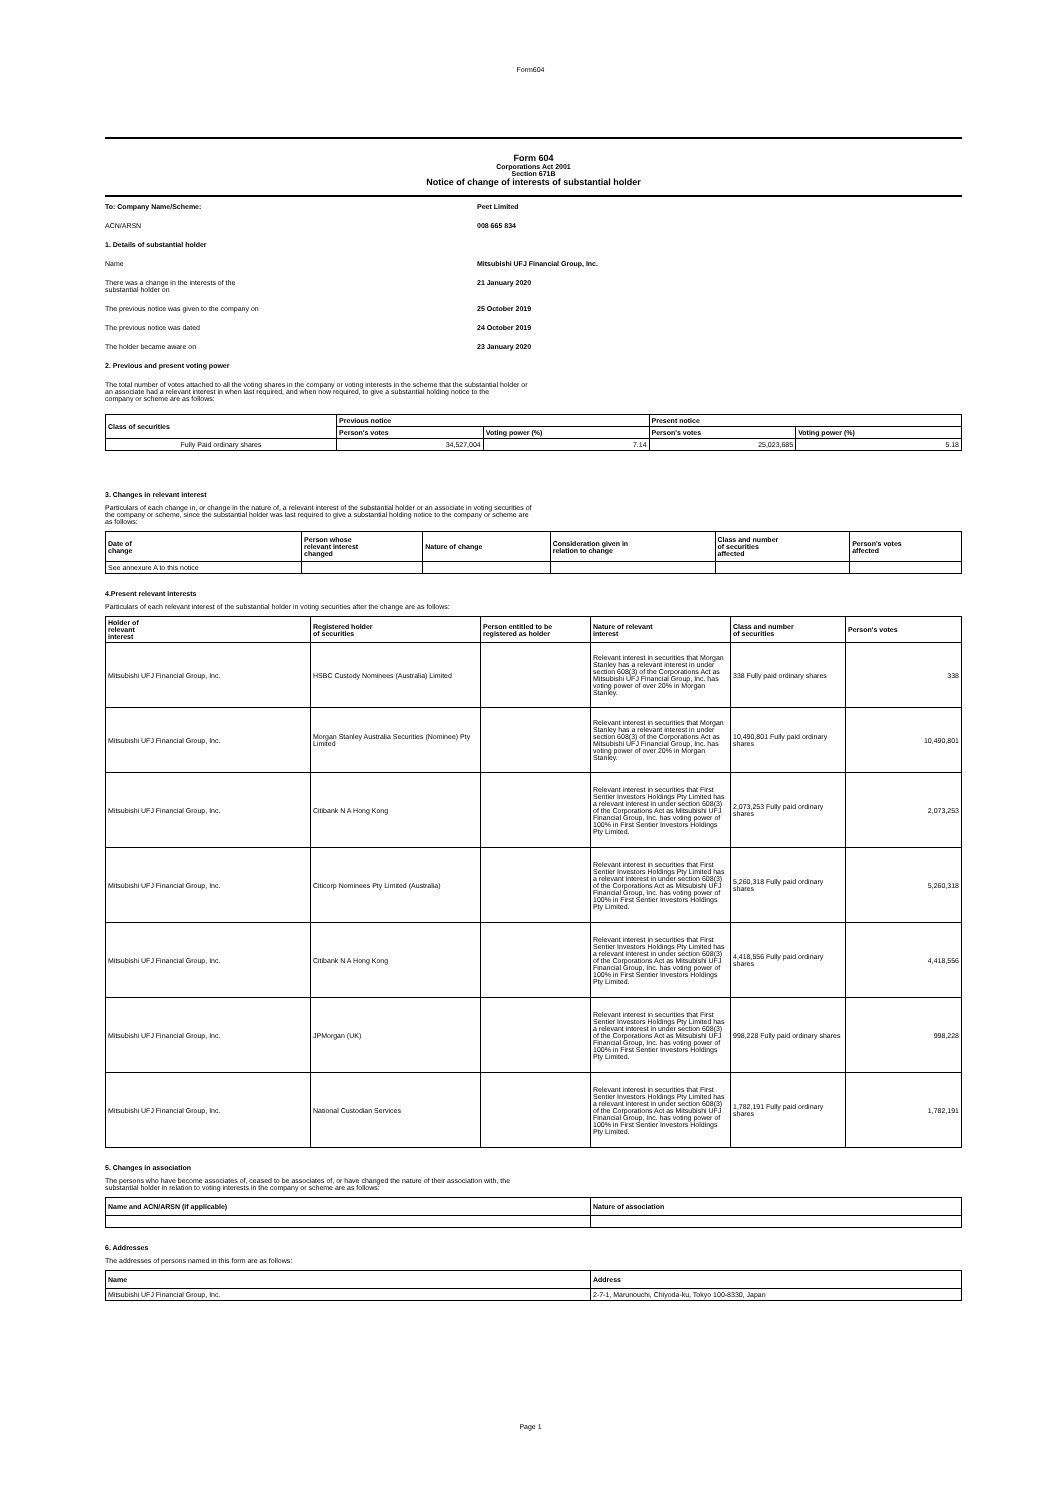Form604
Form 604
Corporations Act 2001
Section 671B
Notice of change of interests of substantial holder
| To: Company Name/Scheme: | Peet Limited |
| ACN/ARSN | 008 665 834 |
| 1. Details of substantial holder | |
| Name | Mitsubishi UFJ Financial Group, Inc. |
| There was a change in the interests of the substantial holder on | 21 January 2020 |
| The previous notice was given to the company on | 25 October 2019 |
| The previous notice was dated | 24 October 2019 |
| The holder became aware on | 23 January 2020 |
| 2. Previous and present voting power | |
The total number of votes attached to all the voting shares in the company or voting interests in the scheme that the substantial holder or
an associate had a relevant interest in when last required, and when now required, to give a substantial holding notice to the
company or scheme are as follows:
| Class of securities | Previous notice | | Present notice | |
| --- | --- | --- | --- | --- |
| | Person's votes | Voting power (%) | Person's votes | Voting power (%) |
| Fully Paid ordinary shares | 34,527,004 | 7.14 | 25,023,685 | 5.18 |
3. Changes in relevant interest
Particulars of each change in, or change in the nature of, a relevant interest of the substantial holder or an associate in voting securities of
the company or scheme, since the substantial holder was last required to give a substantial holding notice to the company or scheme are
as follows:
| Date of change | Person whose relevant interest changed | Nature of change | Consideration given in relation to change | Class and number of securities affected | Person's votes affected |
| --- | --- | --- | --- | --- | --- |
| See annexure A to this notice | | | | | |
4.Present relevant interests
Particulars of each relevant interest of the substantial holder in voting securities after the change are as follows:
| Holder of relevant interest | Registered holder of securities | Person entitled to be registered as holder | Nature of relevant interest | Class and number of securities | Person's votes |
| --- | --- | --- | --- | --- | --- |
| Mitsubishi UFJ Financial Group, Inc. | HSBC Custody Nominees (Australia) Limited | | Relevant interest in securities that Morgan Stanley has a relevant interest in under section 608(3) of the Corporations Act as Mitsubishi UFJ Financial Group, Inc. has voting power of over 20% in Morgan Stanley. | 338 Fully paid ordinary shares | 338 |
| Mitsubishi UFJ Financial Group, Inc. | Morgan Stanley Australia Securities (Nominee) Pty Limited | | Relevant interest in securities that Morgan Stanley has a relevant interest in under section 608(3) of the Corporations Act as Mitsubishi UFJ Financial Group, Inc. has voting power of over 20% in Morgan Stanley. | 10,490,801 Fully paid ordinary shares | 10,490,801 |
| Mitsubishi UFJ Financial Group, Inc. | Citibank N A Hong Kong | | Relevant interest in securities that First Sentier Investors Holdings Pty Limited has a relevant interest in under section 608(3) of the Corporations Act as Mitsubishi UFJ Financial Group, Inc. has voting power of 100% in First Sentier Investors Holdings Pty Limited. | 2,073,253 Fully paid ordinary shares | 2,073,253 |
| Mitsubishi UFJ Financial Group, Inc. | Citicorp Nominees Pty Limited (Australia) | | Relevant interest in securities that First Sentier Investors Holdings Pty Limited has a relevant interest in under section 608(3) of the Corporations Act as Mitsubishi UFJ Financial Group, Inc. has voting power of 100% in First Sentier Investors Holdings Pty Limited. | 5,260,318 Fully paid ordinary shares | 5,260,318 |
| Mitsubishi UFJ Financial Group, Inc. | Citibank N A Hong Kong | | Relevant interest in securities that First Sentier Investors Holdings Pty Limited has a relevant interest in under section 608(3) of the Corporations Act as Mitsubishi UFJ Financial Group, Inc. has voting power of 100% in First Sentier Investors Holdings Pty Limited. | 4,418,556 Fully paid ordinary shares | 4,418,556 |
| Mitsubishi UFJ Financial Group, Inc. | JPMorgan (UK) | | Relevant interest in securities that First Sentier Investors Holdings Pty Limited has a relevant interest in under section 608(3) of the Corporations Act as Mitsubishi UFJ Financial Group, Inc. has voting power of 100% in First Sentier Investors Holdings Pty Limited. | 998,228 Fully paid ordinary shares | 998,228 |
| Mitsubishi UFJ Financial Group, Inc. | National Custodian Services | | Relevant interest in securities that First Sentier Investors Holdings Pty Limited has a relevant interest in under section 608(3) of the Corporations Act as Mitsubishi UFJ Financial Group, Inc. has voting power of 100% in First Sentier Investors Holdings Pty Limited. | 1,782,191 Fully paid ordinary shares | 1,782,191 |
5. Changes in association
The persons who have become associates of, ceased to be associates of, or have changed the nature of their association with, the
substantial holder in relation to voting interests in the company or scheme are as follows:
| Name and ACN/ARSN (if applicable) | Nature of association |
| --- | --- |
6. Addresses
The addresses of persons named in this form are as follows:
| Name | Address |
| --- | --- |
| Mitsubishi UFJ Financial Group, Inc. | 2-7-1, Marunouchi, Chiyoda-ku, Tokyo 100-8330, Japan |
Page 1